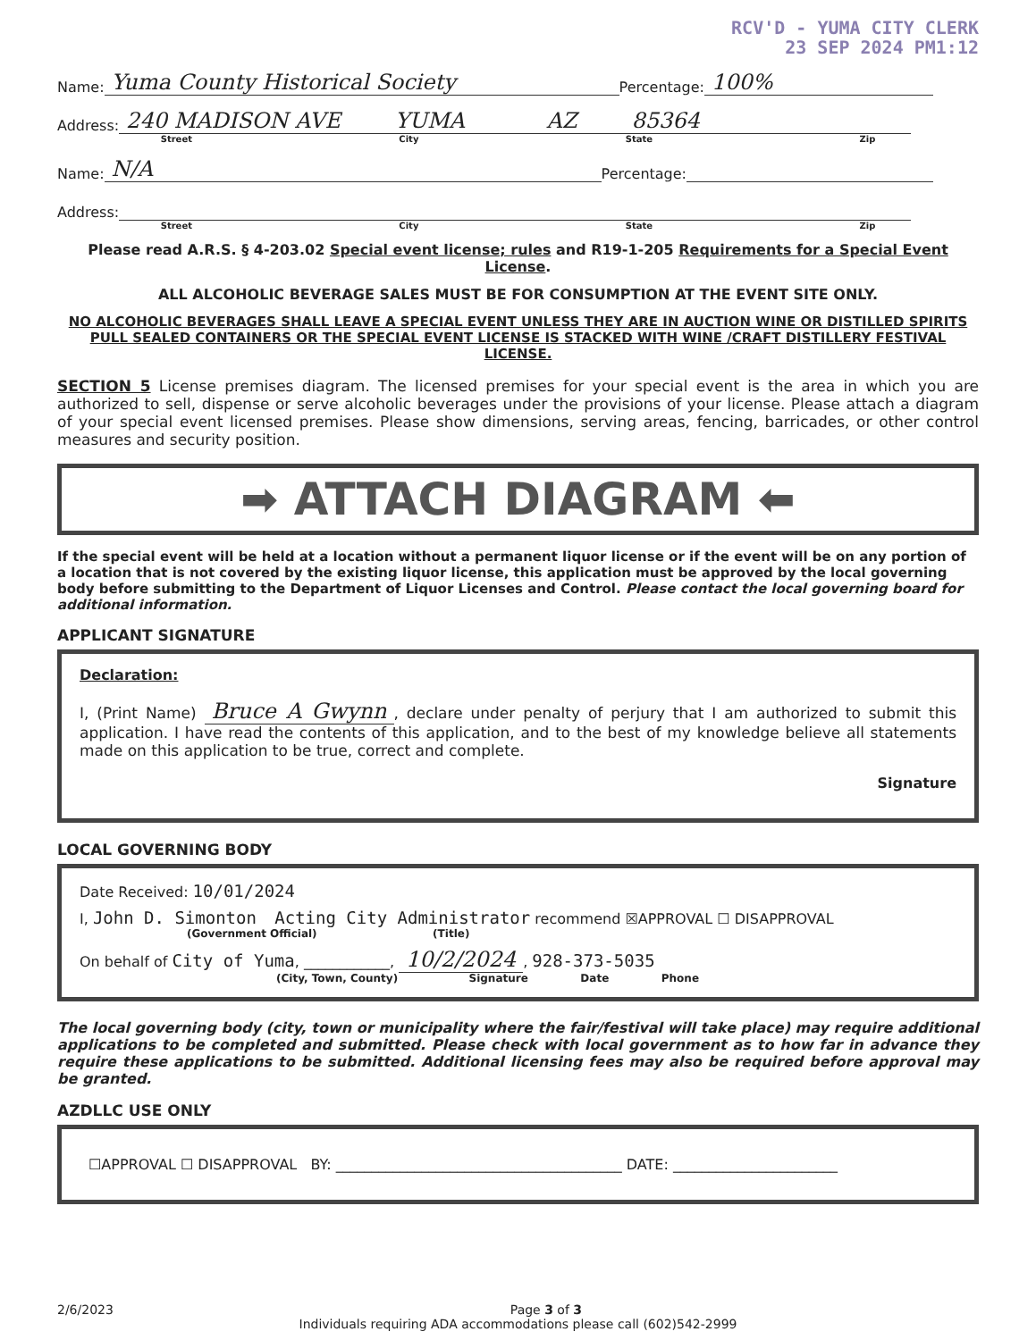RCV'D - YUMA CITY CLERK
23 SEP 2024 PM1:12
Name: Yuma County Historical Society Percentage: 100%
Address: 240 MADISON AVE YUMA AZ 85364
Street City State Zip
Name: N/A Percentage:
Address:
Street City State Zip
Please read A.R.S. § 4-203.02 Special event license; rules and R19-1-205 Requirements for a Special Event License.
ALL ALCOHOLIC BEVERAGE SALES MUST BE FOR CONSUMPTION AT THE EVENT SITE ONLY.
NO ALCOHOLIC BEVERAGES SHALL LEAVE A SPECIAL EVENT UNLESS THEY ARE IN AUCTION WINE OR DISTILLED SPIRITS PULL SEALED CONTAINERS OR THE SPECIAL EVENT LICENSE IS STACKED WITH WINE /CRAFT DISTILLERY FESTIVAL LICENSE.
SECTION 5 License premises diagram. The licensed premises for your special event is the area in which you are authorized to sell, dispense or serve alcoholic beverages under the provisions of your license. Please attach a diagram of your special event licensed premises. Please show dimensions, serving areas, fencing, barricades, or other control measures and security position.
➡ ATTACH DIAGRAM ⬅
If the special event will be held at a location without a permanent liquor license or if the event will be on any portion of a location that is not covered by the existing liquor license, this application must be approved by the local governing body before submitting to the Department of Liquor Licenses and Control. Please contact the local governing board for additional information.
APPLICANT SIGNATURE
Declaration:
I, (Print Name) Bruce A Gwynn, declare under penalty of perjury that I am authorized to submit this application. I have read the contents of this application, and to the best of my knowledge believe all statements made on this application to be true, correct and complete.
Signature
LOCAL GOVERNING BODY
Date Received: 10/01/2024
I, John D. Simonton Acting City Administrator recommend ☒APPROVAL ☐ DISAPPROVAL
(Government Official) (Title)
On behalf of City of Yuma, ____________, 10/2/2024, 928-373-5035
(City, Town, County) Signature Date Phone
The local governing body (city, town or municipality where the fair/festival will take place) may require additional applications to be completed and submitted. Please check with local government as to how far in advance they require these applications to be submitted. Additional licensing fees may also be required before approval may be granted.
AZDLLC USE ONLY
☐APPROVAL ☐ DISAPPROVAL BY: ________________________________________ DATE: _______________________
2/6/2023 Page 3 of 3
Individuals requiring ADA accommodations please call (602)542-2999